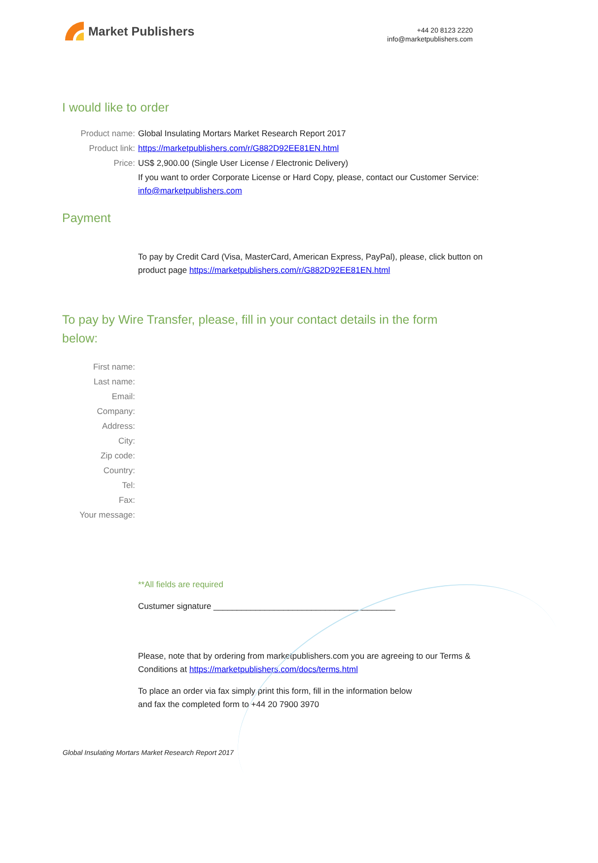Market Publishers
+44 20 8123 2220
info@marketpublishers.com
I would like to order
Product name: Global Insulating Mortars Market Research Report 2017
Product link: https://marketpublishers.com/r/G882D92EE81EN.html
Price: US$ 2,900.00 (Single User License / Electronic Delivery)
If you want to order Corporate License or Hard Copy, please, contact our Customer Service:
info@marketpublishers.com
Payment
To pay by Credit Card (Visa, MasterCard, American Express, PayPal), please, click button on product page https://marketpublishers.com/r/G882D92EE81EN.html
To pay by Wire Transfer, please, fill in your contact details in the form below:
First name:
Last name:
Email:
Company:
Address:
City:
Zip code:
Country:
Tel:
Fax:
Your message:
**All fields are required
Custumer signature _______________________________________
Please, note that by ordering from marketpublishers.com you are agreeing to our Terms & Conditions at https://marketpublishers.com/docs/terms.html
To place an order via fax simply print this form, fill in the information below
and fax the completed form to +44 20 7900 3970
Global Insulating Mortars Market Research Report 2017